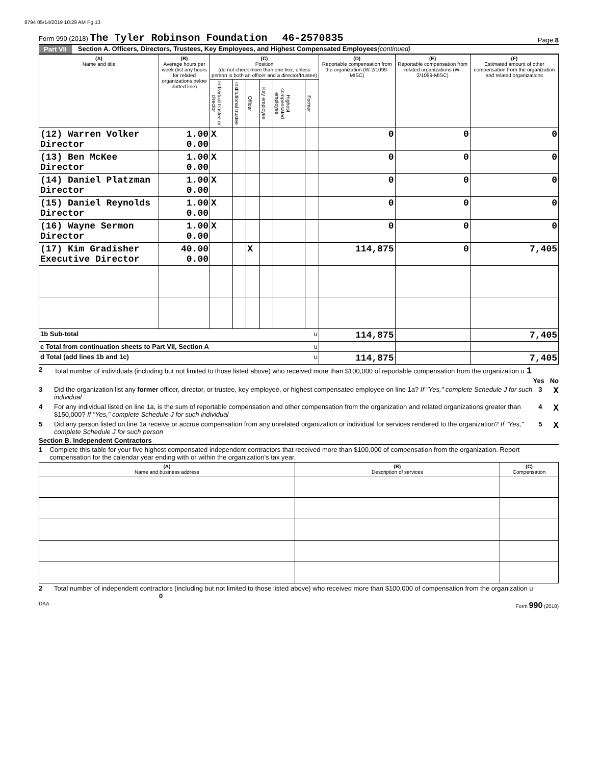8794 05/14/2019 10:29 AM Pg 13
Form 990 (2018) The Tyler Robinson Foundation 46-2570835
Page 8
Part VII Section A. Officers, Directors, Trustees, Key Employees, and Highest Compensated Employees (continued)
| (A) Name and title | (B) Average hours per week (list any hours for related organizations below dotted line) | (C) Position (do not check more than one box, unless person is both an officer and a director/trustee) | | | | | | (D) Reportable compensation from the organization (W-2/1099-MISC) | (E) Reportable compensation from related organizations (W-2/1099-MISC) | (F) Estimated amount of other compensation from the organization and related organizations |
| --- | --- | --- | --- | --- | --- | --- | --- | --- | --- | --- |
| | | Individual trustee or director | Institutional trustee | Officer | Key employee | Highest compensated employee | Former | | | |
| (12) Warren Volker Director | 1.00 0.00 | X | | | | | | 0 | 0 | 0 |
| (13) Ben McKee Director | 1.00 0.00 | X | | | | | | 0 | 0 | 0 |
| (14) Daniel Platzman Director | 1.00 0.00 | X | | | | | | 0 | 0 | 0 |
| (15) Daniel Reynolds Director | 1.00 0.00 | X | | | | | | 0 | 0 | 0 |
| (16) Wayne Sermon Director | 1.00 0.00 | X | | | | | | 0 | 0 | 0 |
| (17) Kim Gradisher Executive Director | 40.00 0.00 | | | X | | | | 114,875 | 0 | 7,405 |
| 1b Sub-total u | | | | | | | | 114,875 | | 7,405 |
| c Total from continuation sheets to Part VII, Section A u | | | | | | | | | | |
| d Total (add lines 1b and 1c) u | | | | | | | | 114,875 | | 7,405 |
2 Total number of individuals (including but not limited to those listed above) who received more than $100,000 of reportable compensation from the organization u 1
Yes No
3 Did the organization list any former officer, director, or trustee, key employee, or highest compensated employee on line 1a? If "Yes," complete Schedule J for such individual
3 X
4 For any individual listed on line 1a, is the sum of reportable compensation and other compensation from the organization and related organizations greater than $150,000? If "Yes," complete Schedule J for such individual
4 X
5 Did any person listed on line 1a receive or accrue compensation from any unrelated organization or individual for services rendered to the organization? If "Yes," complete Schedule J for such person
5 X
Section B. Independent Contractors
1 Complete this table for your five highest compensated independent contractors that received more than $100,000 of compensation from the organization. Report compensation for the calendar year ending with or within the organization's tax year.
| (A) Name and business address | (B) Description of services | (C) Compensation |
| --- | --- | --- |
2 Total number of independent contractors (including but not limited to those listed above) who received more than $100,000 of compensation from the organization u 0
DAA Form 990 (2018)